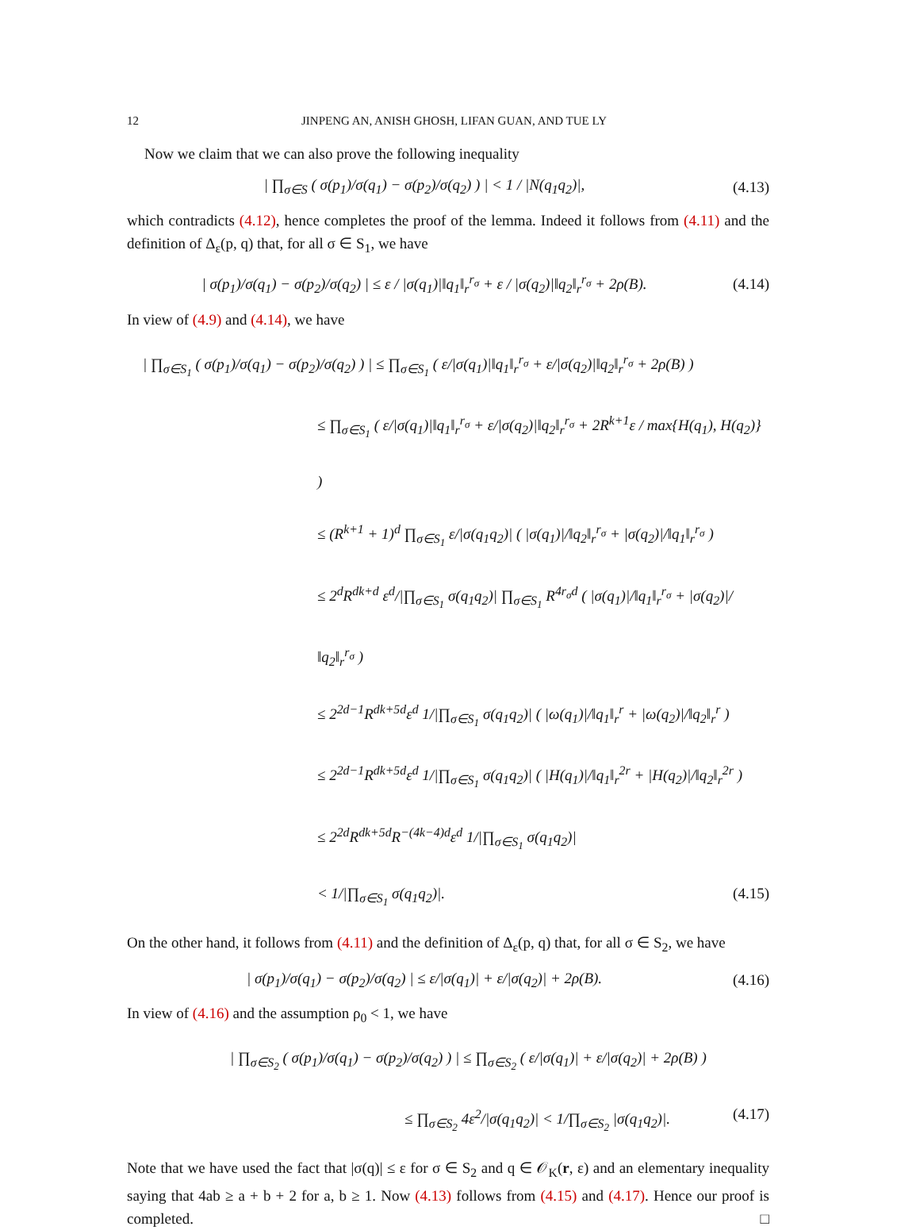12 JINPENG AN, ANISH GHOSH, LIFAN GUAN, AND TUE LY
Now we claim that we can also prove the following inequality
| ∏<sub>σ∈S</sub> ( σ(p<sub>1</sub>)/σ(q<sub>1</sub>) − σ(p<sub>2</sub>)/σ(q<sub>2</sub>) ) | < 1 / |N(q<sub>1</sub>q<sub>2</sub>)|, (4.13)
which contradicts (4.12), hence completes the proof of the lemma. Indeed it follows from (4.11) and the definition of Δ<sub>ε</sub>(p, q) that, for all σ ∈ S<sub>1</sub>, we have
| σ(p<sub>1</sub>)/σ(q<sub>1</sub>) − σ(p<sub>2</sub>)/σ(q<sub>2</sub>) | ≤ ε / |σ(q<sub>1</sub>)|‖q<sub>1</sub>‖<sub>r</sub><sup>r<sub>σ</sub></sup> + ε / |σ(q<sub>2</sub>)|‖q<sub>2</sub>‖<sub>r</sub><sup>r<sub>σ</sub></sup> + 2ρ(B). (4.14)
In view of (4.9) and (4.14), we have
| ∏<sub>σ∈S<sub>1</sub></sub> ( σ(p<sub>1</sub>)/σ(q<sub>1</sub>) − σ(p<sub>2</sub>)/σ(q<sub>2</sub>) ) | ≤ ∏<sub>σ∈S<sub>1</sub></sub> ( ε/|σ(q<sub>1</sub>)|‖q<sub>1</sub>‖<sub>r</sub><sup>r<sub>σ</sub></sup> + ε/|σ(q<sub>2</sub>)|‖q<sub>2</sub>‖<sub>r</sub><sup>r<sub>σ</sub></sup> + 2ρ(B) )
≤ ∏<sub>σ∈S<sub>1</sub></sub> ( ε/|σ(q<sub>1</sub>)|‖q<sub>1</sub>‖<sub>r</sub><sup>r<sub>σ</sub></sup> + ε/|σ(q<sub>2</sub>)|‖q<sub>2</sub>‖<sub>r</sub><sup>r<sub>σ</sub></sup> + 2R<sup>k+1</sup>ε / max{H(q<sub>1</sub>), H(q<sub>2</sub>)} )
≤ (R<sup>k+1</sup> + 1)<sup>d</sup> ∏<sub>σ∈S<sub>1</sub></sub> ε/|σ(q<sub>1</sub>q<sub>2</sub>)| ( |σ(q<sub>1</sub>)|/‖q<sub>2</sub>‖<sub>r</sub><sup>r<sub>σ</sub></sup> + |σ(q<sub>2</sub>)|/‖q<sub>1</sub>‖<sub>r</sub><sup>r<sub>σ</sub></sup> )
≤ 2<sup>d</sup>R<sup>dk+d</sup> ε<sup>d</sup>/|∏<sub>σ∈S<sub>1</sub></sub> σ(q<sub>1</sub>q<sub>2</sub>)| ∏<sub>σ∈S<sub>1</sub></sub> R<sup>4r<sub>σ</sub>d</sup> ( |σ(q<sub>1</sub>)|/‖q<sub>1</sub>‖<sub>r</sub><sup>r<sub>σ</sub></sup> + |σ(q<sub>2</sub>)|/‖q<sub>2</sub>‖<sub>r</sub><sup>r<sub>σ</sub></sup> )
≤ 2<sup>2d−1</sup>R<sup>dk+5d</sup>ε<sup>d</sup> 1/|∏<sub>σ∈S<sub>1</sub></sub> σ(q<sub>1</sub>q<sub>2</sub>)| ( |ω(q<sub>1</sub>)|/‖q<sub>1</sub>‖<sub>r</sub><sup>r</sup> + |ω(q<sub>2</sub>)|/‖q<sub>2</sub>‖<sub>r</sub><sup>r</sup> )
≤ 2<sup>2d−1</sup>R<sup>dk+5d</sup>ε<sup>d</sup> 1/|∏<sub>σ∈S<sub>1</sub></sub> σ(q<sub>1</sub>q<sub>2</sub>)| ( |H(q<sub>1</sub>)|/‖q<sub>1</sub>‖<sub>r</sub><sup>2r</sup> + |H(q<sub>2</sub>)|/‖q<sub>2</sub>‖<sub>r</sub><sup>2r</sup> )
≤ 2<sup>2d</sup>R<sup>dk+5d</sup>R<sup>−(4k−4)d</sup>ε<sup>d</sup> 1/|∏<sub>σ∈S<sub>1</sub></sub> σ(q<sub>1</sub>q<sub>2</sub>)|
< 1/|∏<sub>σ∈S<sub>1</sub></sub> σ(q<sub>1</sub>q<sub>2</sub>)|. (4.15)
On the other hand, it follows from (4.11) and the definition of Δ<sub>ε</sub>(p, q) that, for all σ ∈ S<sub>2</sub>, we have
| σ(p<sub>1</sub>)/σ(q<sub>1</sub>) − σ(p<sub>2</sub>)/σ(q<sub>2</sub>) | ≤ ε/|σ(q<sub>1</sub>)| + ε/|σ(q<sub>2</sub>)| + 2ρ(B). (4.16)
In view of (4.16) and the assumption ρ<sub>0</sub> < 1, we have
| ∏<sub>σ∈S<sub>2</sub></sub> ( σ(p<sub>1</sub>)/σ(q<sub>1</sub>) − σ(p<sub>2</sub>)/σ(q<sub>2</sub>) ) | ≤ ∏<sub>σ∈S<sub>2</sub></sub> ( ε/|σ(q<sub>1</sub>)| + ε/|σ(q<sub>2</sub>)| + 2ρ(B) )
≤ ∏<sub>σ∈S<sub>2</sub></sub> 4ε<sup>2</sup>/|σ(q<sub>1</sub>q<sub>2</sub>)| < 1/∏<sub>σ∈S<sub>2</sub></sub> |σ(q<sub>1</sub>q<sub>2</sub>)|. (4.17)
Note that we have used the fact that |σ(q)| ≤ ε for σ ∈ S<sub>2</sub> and q ∈ 𝒪<sub>K</sub>(r, ε) and an elementary inequality saying that 4ab ≥ a + b + 2 for a, b ≥ 1. Now (4.13) follows from (4.15) and (4.17). Hence our proof is completed. □